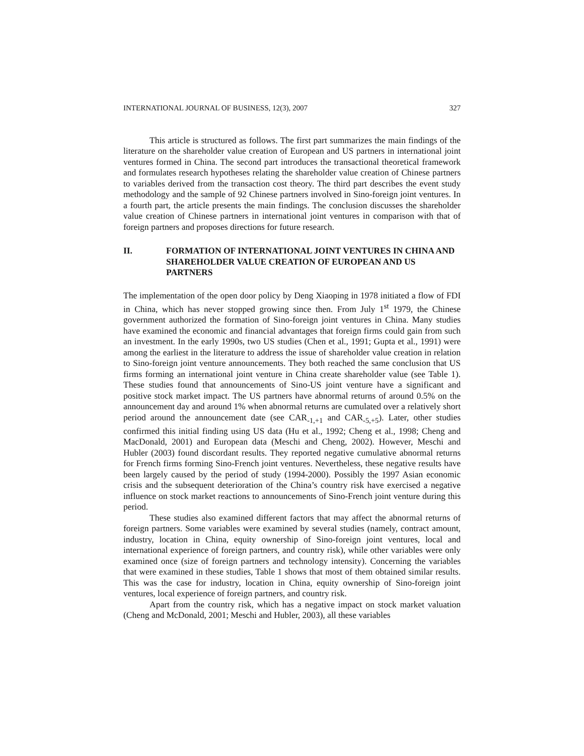INTERNATIONAL JOURNAL OF BUSINESS, 12(3), 2007 327
This article is structured as follows. The first part summarizes the main findings of the literature on the shareholder value creation of European and US partners in international joint ventures formed in China. The second part introduces the transactional theoretical framework and formulates research hypotheses relating the shareholder value creation of Chinese partners to variables derived from the transaction cost theory. The third part describes the event study methodology and the sample of 92 Chinese partners involved in Sino-foreign joint ventures. In a fourth part, the article presents the main findings. The conclusion discusses the shareholder value creation of Chinese partners in international joint ventures in comparison with that of foreign partners and proposes directions for future research.
II. FORMATION OF INTERNATIONAL JOINT VENTURES IN CHINA AND SHAREHOLDER VALUE CREATION OF EUROPEAN AND US PARTNERS
The implementation of the open door policy by Deng Xiaoping in 1978 initiated a flow of FDI in China, which has never stopped growing since then. From July 1<sup>st</sup> 1979, the Chinese government authorized the formation of Sino-foreign joint ventures in China. Many studies have examined the economic and financial advantages that foreign firms could gain from such an investment. In the early 1990s, two US studies (Chen et al., 1991; Gupta et al., 1991) were among the earliest in the literature to address the issue of shareholder value creation in relation to Sino-foreign joint venture announcements. They both reached the same conclusion that US firms forming an international joint venture in China create shareholder value (see Table 1). These studies found that announcements of Sino-US joint venture have a significant and positive stock market impact. The US partners have abnormal returns of around 0.5% on the announcement day and around 1% when abnormal returns are cumulated over a relatively short period around the announcement date (see CAR<sub>-1,+1</sub> and CAR<sub>-5,+5</sub>). Later, other studies confirmed this initial finding using US data (Hu et al., 1992; Cheng et al., 1998; Cheng and MacDonald, 2001) and European data (Meschi and Cheng, 2002). However, Meschi and Hubler (2003) found discordant results. They reported negative cumulative abnormal returns for French firms forming Sino-French joint ventures. Nevertheless, these negative results have been largely caused by the period of study (1994-2000). Possibly the 1997 Asian economic crisis and the subsequent deterioration of the China’s country risk have exercised a negative influence on stock market reactions to announcements of Sino-French joint venture during this period.
These studies also examined different factors that may affect the abnormal returns of foreign partners. Some variables were examined by several studies (namely, contract amount, industry, location in China, equity ownership of Sino-foreign joint ventures, local and international experience of foreign partners, and country risk), while other variables were only examined once (size of foreign partners and technology intensity). Concerning the variables that were examined in these studies, Table 1 shows that most of them obtained similar results. This was the case for industry, location in China, equity ownership of Sino-foreign joint ventures, local experience of foreign partners, and country risk.
Apart from the country risk, which has a negative impact on stock market valuation (Cheng and McDonald, 2001; Meschi and Hubler, 2003), all these variables